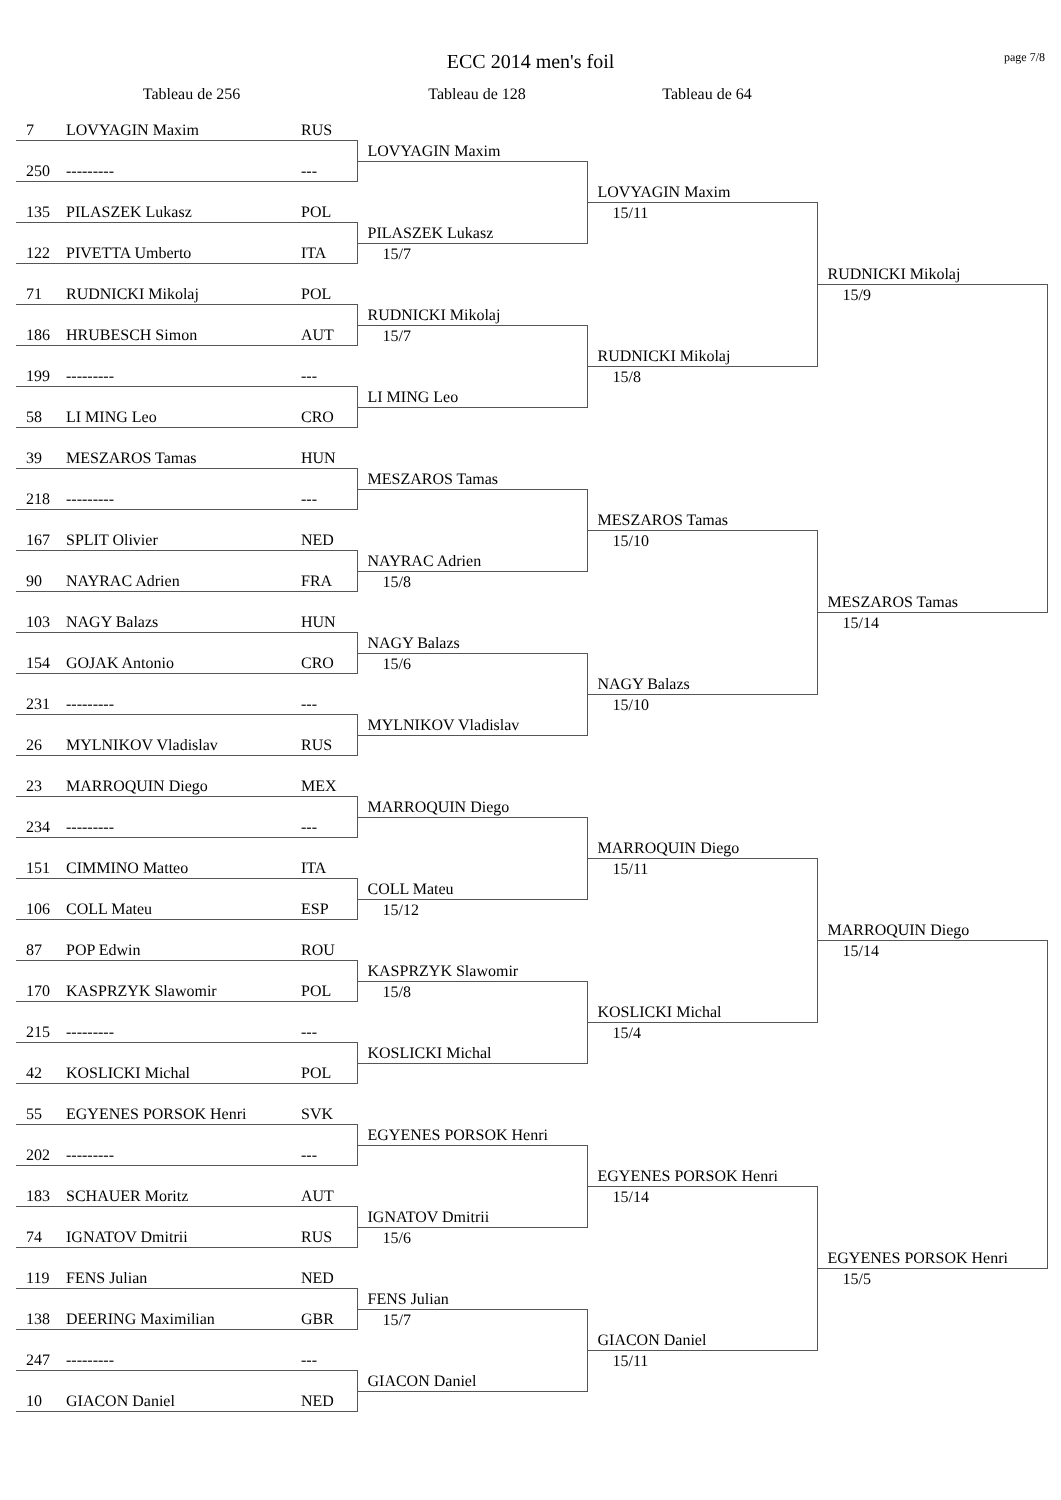ECC 2014 men's foil
page 7/8
Tableau de 256 Tableau de 128 Tableau de 64
| 7 | LOVYAGIN Maxim | RUS | | | |
| | | | LOVYAGIN Maxim | | |
| 250 | --------- | --- | | | |
| | | | | LOVYAGIN Maxim | |
| 135 | PILASZEK Lukasz | POL | | 15/11 | |
| | | | PILASZEK Lukasz | | |
| 122 | PIVETTA Umberto | ITA | 15/7 | | |
| | | | | | RUDNICKI Mikolaj |
| 71 | RUDNICKI Mikolaj | POL | | | 15/9 |
| | | | RUDNICKI Mikolaj | | |
| 186 | HRUBESCH Simon | AUT | 15/7 | | |
| | | | | RUDNICKI Mikolaj | |
| 199 | --------- | --- | | 15/8 | |
| | | | LI MING Leo | | |
| 58 | LI MING Leo | CRO | | | |
| 39 | MESZAROS Tamas | HUN | | | |
| | | | MESZAROS Tamas | | |
| 218 | --------- | --- | | | |
| | | | | MESZAROS Tamas | |
| 167 | SPLIT Olivier | NED | | 15/10 | |
| | | | NAYRAC Adrien | | |
| 90 | NAYRAC Adrien | FRA | 15/8 | | |
| | | | | | MESZAROS Tamas |
| 103 | NAGY Balazs | HUN | | | 15/14 |
| | | | NAGY Balazs | | |
| 154 | GOJAK Antonio | CRO | 15/6 | | |
| | | | | NAGY Balazs | |
| 231 | --------- | --- | | 15/10 | |
| | | | MYLNIKOV Vladislav | | |
| 26 | MYLNIKOV Vladislav | RUS | | | |
| 23 | MARROQUIN Diego | MEX | | | |
| | | | MARROQUIN Diego | | |
| 234 | --------- | --- | | | |
| | | | | MARROQUIN Diego | |
| 151 | CIMMINO Matteo | ITA | | 15/11 | |
| | | | COLL Mateu | | |
| 106 | COLL Mateu | ESP | 15/12 | | |
| | | | | | MARROQUIN Diego |
| 87 | POP Edwin | ROU | | | 15/14 |
| | | | KASPRZYK Slawomir | | |
| 170 | KASPRZYK Slawomir | POL | 15/8 | | |
| | | | | KOSLICKI Michal | |
| 215 | --------- | --- | | 15/4 | |
| | | | KOSLICKI Michal | | |
| 42 | KOSLICKI Michal | POL | | | |
| 55 | EGYENES PORSOK Henri | SVK | | | |
| | | | EGYENES PORSOK Henri | | |
| 202 | --------- | --- | | | |
| | | | | EGYENES PORSOK Henri | |
| 183 | SCHAUER Moritz | AUT | | 15/14 | |
| | | | IGNATOV Dmitrii | | |
| 74 | IGNATOV Dmitrii | RUS | 15/6 | | |
| | | | | | EGYENES PORSOK Henri |
| 119 | FENS Julian | NED | | | 15/5 |
| | | | FENS Julian | | |
| 138 | DEERING Maximilian | GBR | 15/7 | | |
| | | | | GIACON Daniel | |
| 247 | --------- | --- | | 15/11 | |
| | | | GIACON Daniel | | |
| 10 | GIACON Daniel | NED | | | |